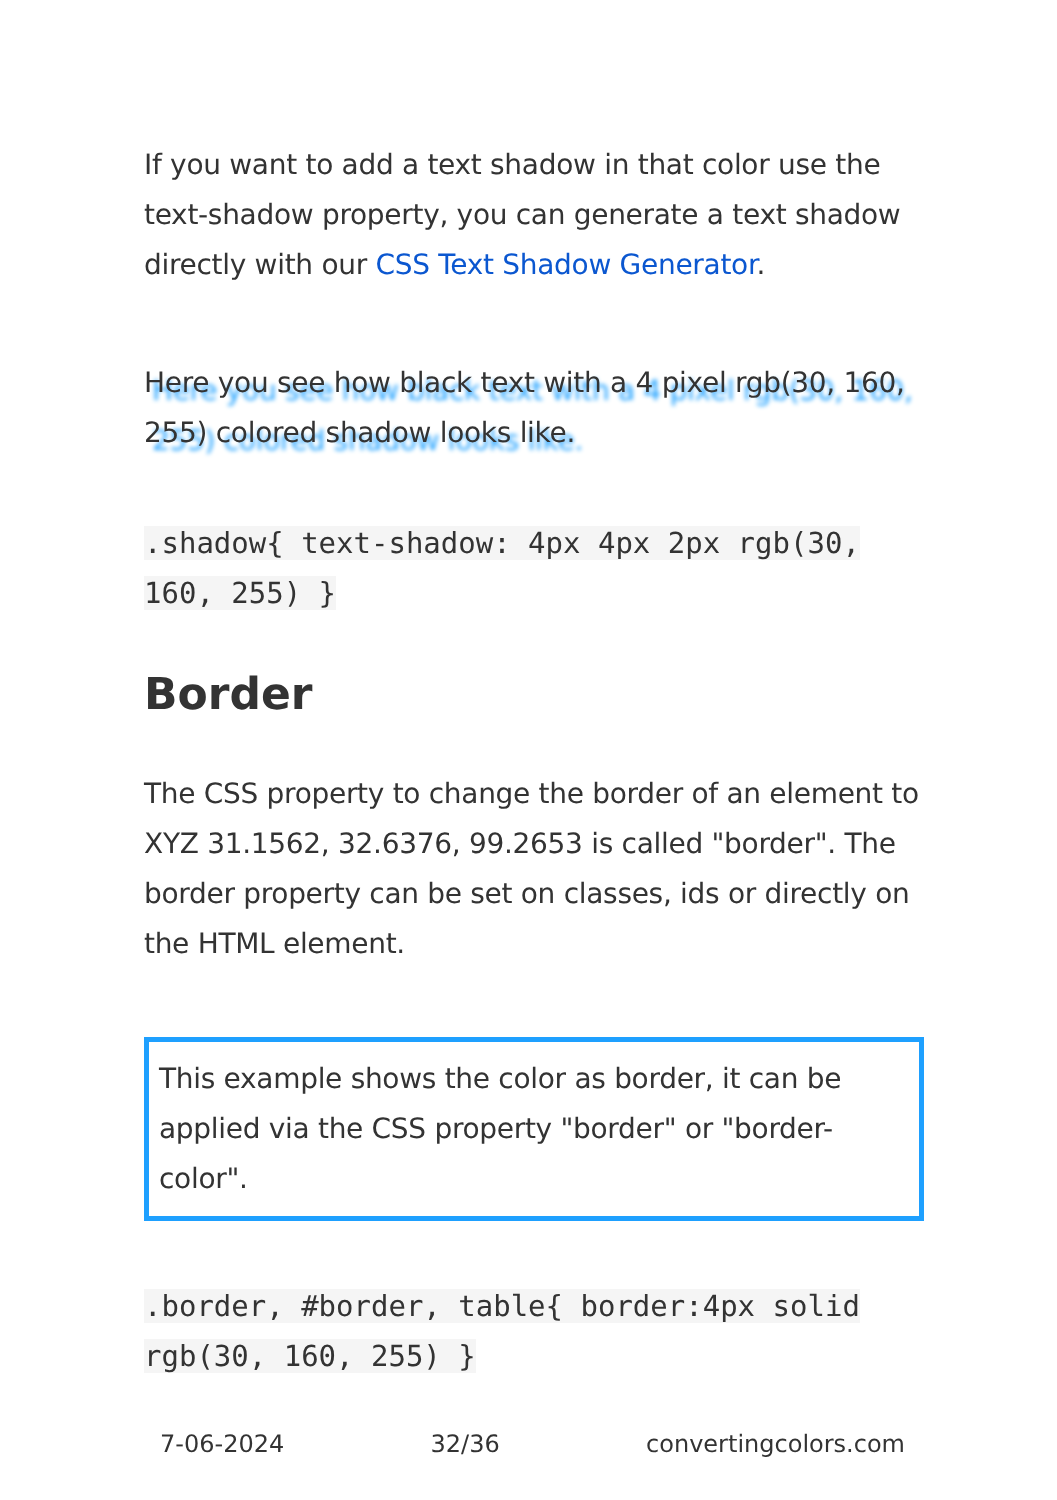If you want to add a text shadow in that color use the text-shadow property, you can generate a text shadow directly with our CSS Text Shadow Generator.
Here you see how black text with a 4 pixel rgb(30, 160, 255) colored shadow looks like.
.shadow{ text-shadow: 4px 4px 2px rgb(30, 160, 255) }
Border
The CSS property to change the border of an element to XYZ 31.1562, 32.6376, 99.2653 is called "border". The border property can be set on classes, ids or directly on the HTML element.
This example shows the color as border, it can be applied via the CSS property "border" or "border-color".
.border, #border, table{ border:4px solid rgb(30, 160, 255) }
7-06-2024 32/36 convertingcolors.com